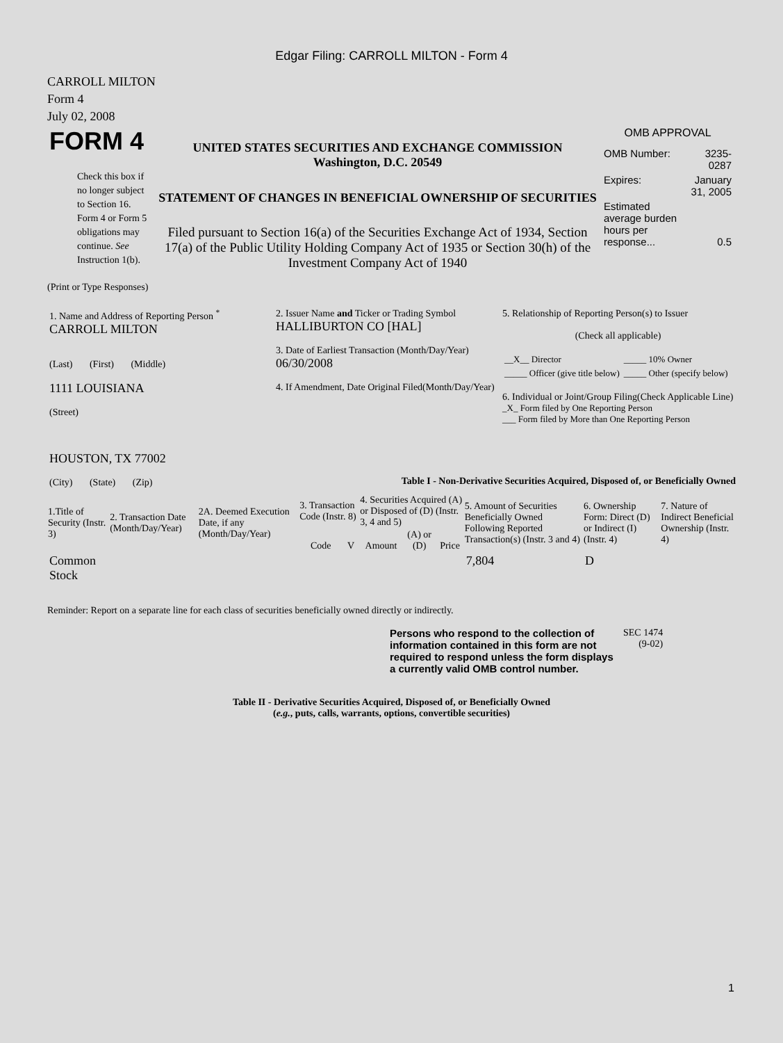Edgar Filing: CARROLL MILTON - Form 4
CARROLL MILTON
Form 4
July 02, 2008
| FORM 4 Check this box if no longer subject to Section 16. Form 4 or Form 5 obligations may continue. See Instruction 1(b). | UNITED STATES SECURITIES AND EXCHANGE COMMISSION Washington, D.C. 20549 STATEMENT OF CHANGES IN BENEFICIAL OWNERSHIP OF SECURITIES Filed pursuant to Section 16(a) of the Securities Exchange Act of 1934, Section 17(a) of the Public Utility Holding Company Act of 1935 or Section 30(h) of the Investment Company Act of 1940 | OMB APPROVAL / OMB Number: / 3235-0287 / / Expires: / January 31, 2005 / / Estimated average burden hours per response... / 0.5 / |
(Print or Type Responses)
| 1. Name and Address of Reporting Person <sup>*</sup> CARROLL MILTON (Last) (First) (Middle) 1111 LOUISIANA (Street) HOUSTON, TX 77002 (City) (State) (Zip) | 2. Issuer Name and Ticker or Trading Symbol HALLIBURTON CO [HAL] 3. Date of Earliest Transaction (Month/Day/Year) 06/30/2008 4. If Amendment, Date Original Filed(Month/Day/Year) | 5. Relationship of Reporting Person(s) to Issuer (Check all applicable) / __X__ Director / _____ 10% Owner / / _____ Officer (give title below) / _____ Other (specify below) / 6. Individual or Joint/Group Filing(Check Applicable Line) _X_ Form filed by One Reporting Person ___ Form filed by More than One Reporting Person |
Table I - Non-Derivative Securities Acquired, Disposed of, or Beneficially Owned
| 1.Title of Security (Instr. 3) | 2. Transaction Date (Month/Day/Year) | 2A. Deemed Execution Date, if any (Month/Day/Year) | 3. Transaction Code (Instr. 8) | | 4. Securities Acquired (A) or Disposed of (D) (Instr. 3, 4 and 5) | | | 5. Amount of Securities Beneficially Owned Following Reported Transaction(s) (Instr. 3 and 4) | 6. Ownership Form: Direct (D) or Indirect (I) (Instr. 4) | 7. Nature of Indirect Beneficial Ownership (Instr. 4) |
| --- | --- | --- | --- | --- | --- | --- | --- | --- | --- | --- |
| | | | Code | V | Amount | (A) or (D) | Price | | | |
| Common Stock | | | | | | | | 7,804 | D | |
Reminder: Report on a separate line for each class of securities beneficially owned directly or indirectly.
| Persons who respond to the collection of information contained in this form are not required to respond unless the form displays a currently valid OMB control number. | SEC 1474 (9-02) |
Table II - Derivative Securities Acquired, Disposed of, or Beneficially Owned
(e.g., puts, calls, warrants, options, convertible securities)
1